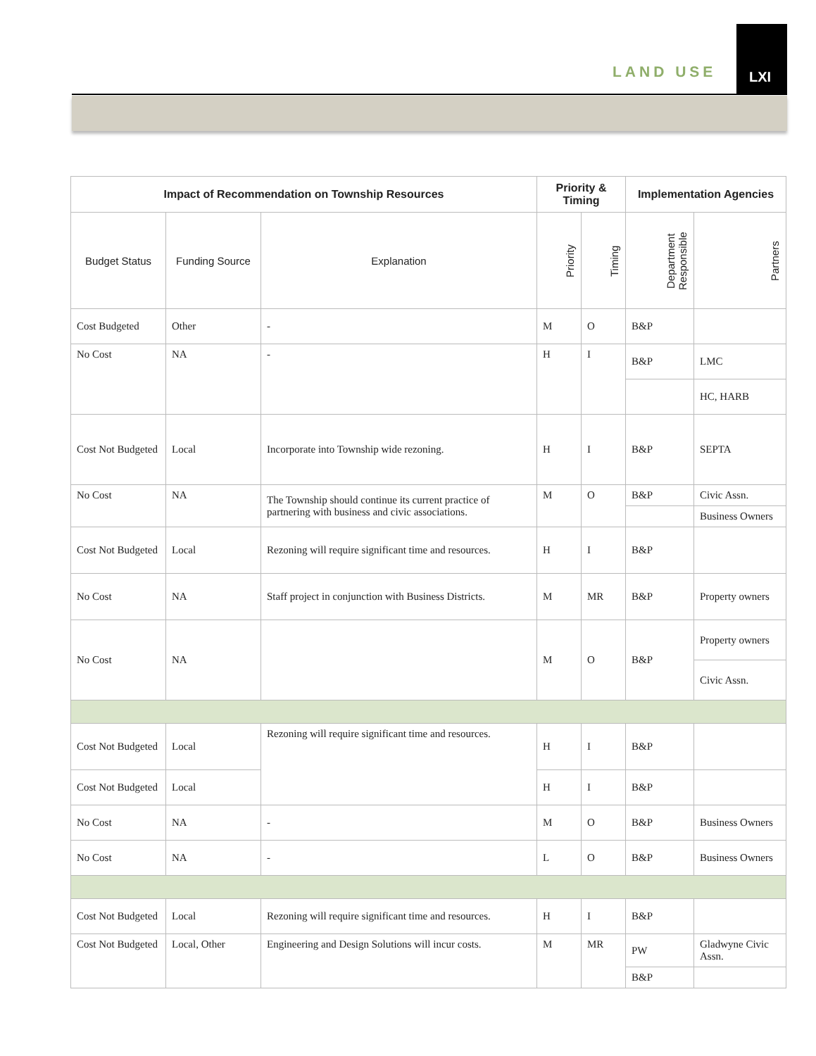LAND USE
LXI
| Impact of Recommendation on Township Resources | | | Priority & Timing | | Implementation Agencies | |
| --- | --- | --- | --- | --- | --- | --- |
| Budget Status | Funding Source | Explanation | Priority | Timing | Department Responsible | Partners |
| Cost Budgeted | Other | - | M | O | B&P | |
| No Cost | NA | - | H | I | B&P | LMC |
| | | | | | | HC, HARB |
| Cost Not Budgeted | Local | Incorporate into Township wide rezoning. | H | I | B&P | SEPTA |
| No Cost | NA | The Township should continue its current practice of partnering with business and civic associations. | M | O | B&P | Civic Assn. |
| | | | | | | Business Owners |
| Cost Not Budgeted | Local | Rezoning will require significant time and resources. | H | I | B&P | |
| No Cost | NA | Staff project in conjunction with Business Districts. | M | MR | B&P | Property owners |
| No Cost | NA | | M | O | B&P | Property owners |
| | | | | | | Civic Assn. |
| Cost Not Budgeted | Local | Rezoning will require significant time and resources. | H | I | B&P | |
| Cost Not Budgeted | Local | | H | I | B&P | |
| No Cost | NA | - | M | O | B&P | Business Owners |
| No Cost | NA | - | L | O | B&P | Business Owners |
| Cost Not Budgeted | Local | Rezoning will require significant time and resources. | H | I | B&P | |
| Cost Not Budgeted | Local, Other | Engineering and Design Solutions will incur costs. | M | MR | PW | Gladwyne Civic Assn. |
| | | | | | B&P | |